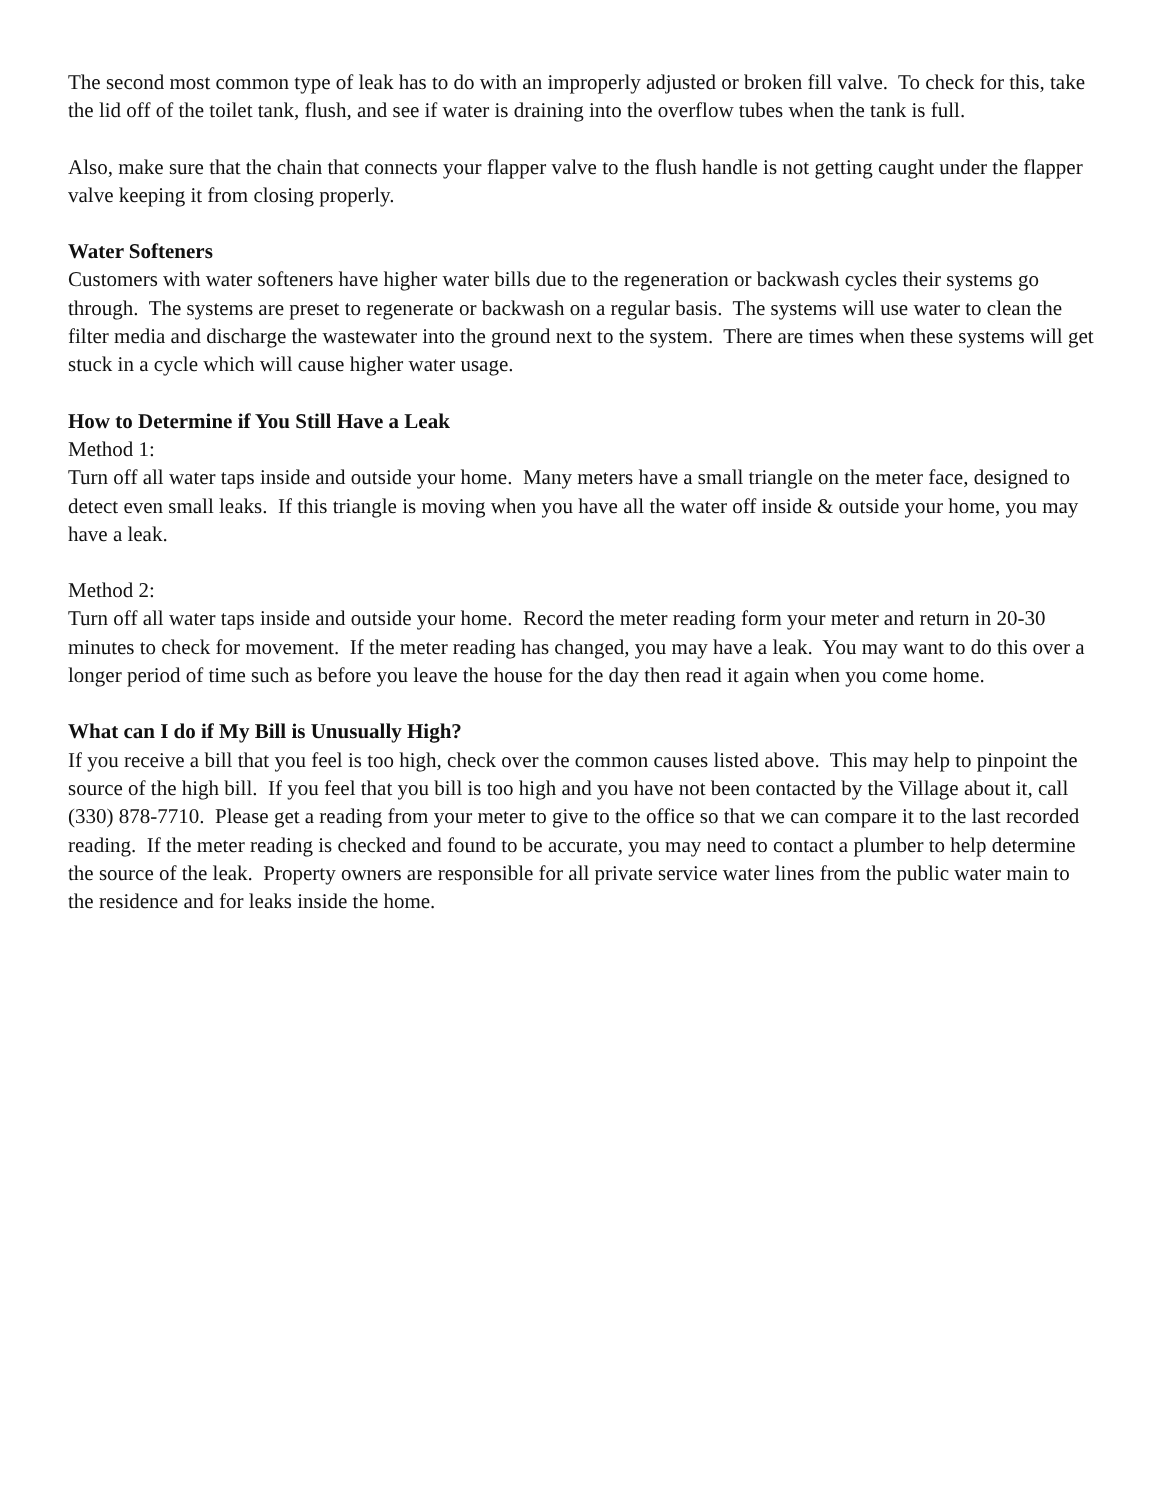The second most common type of leak has to do with an improperly adjusted or broken fill valve. To check for this, take the lid off of the toilet tank, flush, and see if water is draining into the overflow tubes when the tank is full.
Also, make sure that the chain that connects your flapper valve to the flush handle is not getting caught under the flapper valve keeping it from closing properly.
Water Softeners
Customers with water softeners have higher water bills due to the regeneration or backwash cycles their systems go through. The systems are preset to regenerate or backwash on a regular basis. The systems will use water to clean the filter media and discharge the wastewater into the ground next to the system. There are times when these systems will get stuck in a cycle which will cause higher water usage.
How to Determine if You Still Have a Leak
Method 1:
Turn off all water taps inside and outside your home. Many meters have a small triangle on the meter face, designed to detect even small leaks. If this triangle is moving when you have all the water off inside & outside your home, you may have a leak.
Method 2:
Turn off all water taps inside and outside your home. Record the meter reading form your meter and return in 20-30 minutes to check for movement. If the meter reading has changed, you may have a leak. You may want to do this over a longer period of time such as before you leave the house for the day then read it again when you come home.
What can I do if My Bill is Unusually High?
If you receive a bill that you feel is too high, check over the common causes listed above. This may help to pinpoint the source of the high bill. If you feel that you bill is too high and you have not been contacted by the Village about it, call (330) 878-7710. Please get a reading from your meter to give to the office so that we can compare it to the last recorded reading. If the meter reading is checked and found to be accurate, you may need to contact a plumber to help determine the source of the leak. Property owners are responsible for all private service water lines from the public water main to the residence and for leaks inside the home.